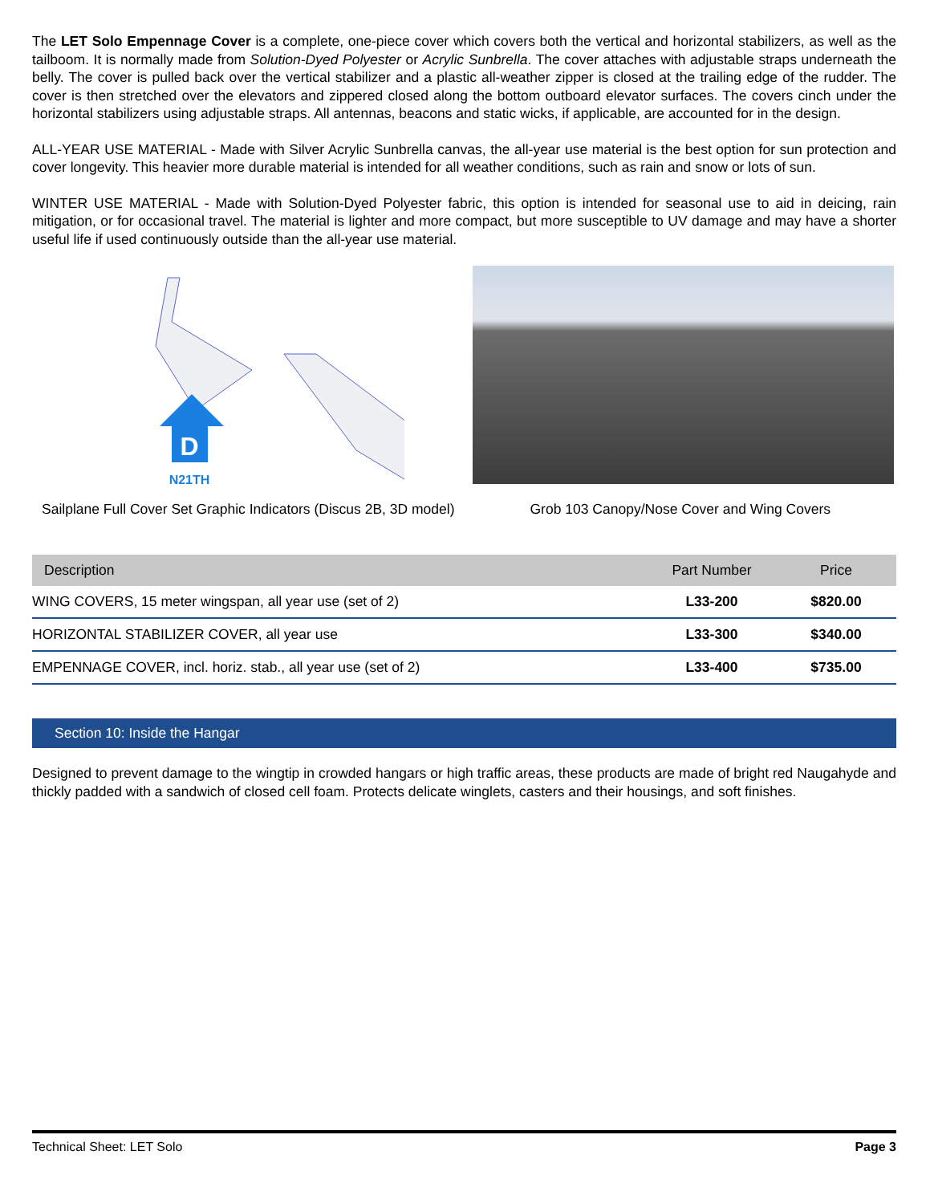The LET Solo Empennage Cover is a complete, one-piece cover which covers both the vertical and horizontal stabilizers, as well as the tailboom. It is normally made from Solution-Dyed Polyester or Acrylic Sunbrella. The cover attaches with adjustable straps underneath the belly. The cover is pulled back over the vertical stabilizer and a plastic all-weather zipper is closed at the trailing edge of the rudder. The cover is then stretched over the elevators and zippered closed along the bottom outboard elevator surfaces. The covers cinch under the horizontal stabilizers using adjustable straps. All antennas, beacons and static wicks, if applicable, are accounted for in the design.
ALL-YEAR USE MATERIAL - Made with Silver Acrylic Sunbrella canvas, the all-year use material is the best option for sun protection and cover longevity. This heavier more durable material is intended for all weather conditions, such as rain and snow or lots of sun.
WINTER USE MATERIAL - Made with Solution-Dyed Polyester fabric, this option is intended for seasonal use to aid in deicing, rain mitigation, or for occasional travel. The material is lighter and more compact, but more susceptible to UV damage and may have a shorter useful life if used continuously outside than the all-year use material.
D
N21TH
Sailplane Full Cover Set Graphic Indicators (Discus 2B, 3D model)
Grob 103 Canopy/Nose Cover and Wing Covers
| Description | Part Number | Price |
| --- | --- | --- |
| WING COVERS, 15 meter wingspan, all year use (set of 2) | L33-200 | $820.00 |
| HORIZONTAL STABILIZER COVER, all year use | L33-300 | $340.00 |
| EMPENNAGE COVER, incl. horiz. stab., all year use (set of 2) | L33-400 | $735.00 |
Section 10: Inside the Hangar
Designed to prevent damage to the wingtip in crowded hangars or high traffic areas, these products are made of bright red Naugahyde and thickly padded with a sandwich of closed cell foam. Protects delicate winglets, casters and their housings, and soft finishes.
Technical Sheet: LET Solo Page 3